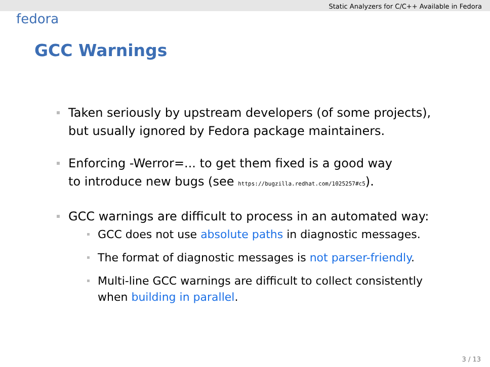Static Analyzers for C/C++ Available in Fedora
fedora
GCC Warnings
Taken seriously by upstream developers (of some projects),
but usually ignored by Fedora package maintainers.
Enforcing -Werror=... to get them fixed is a good way
to introduce new bugs (see https://bugzilla.redhat.com/1025257#c5).
GCC warnings are difficult to process in an automated way:
GCC does not use absolute paths in diagnostic messages.
The format of diagnostic messages is not parser-friendly.
Multi-line GCC warnings are difficult to collect consistently
when building in parallel.
3 / 13